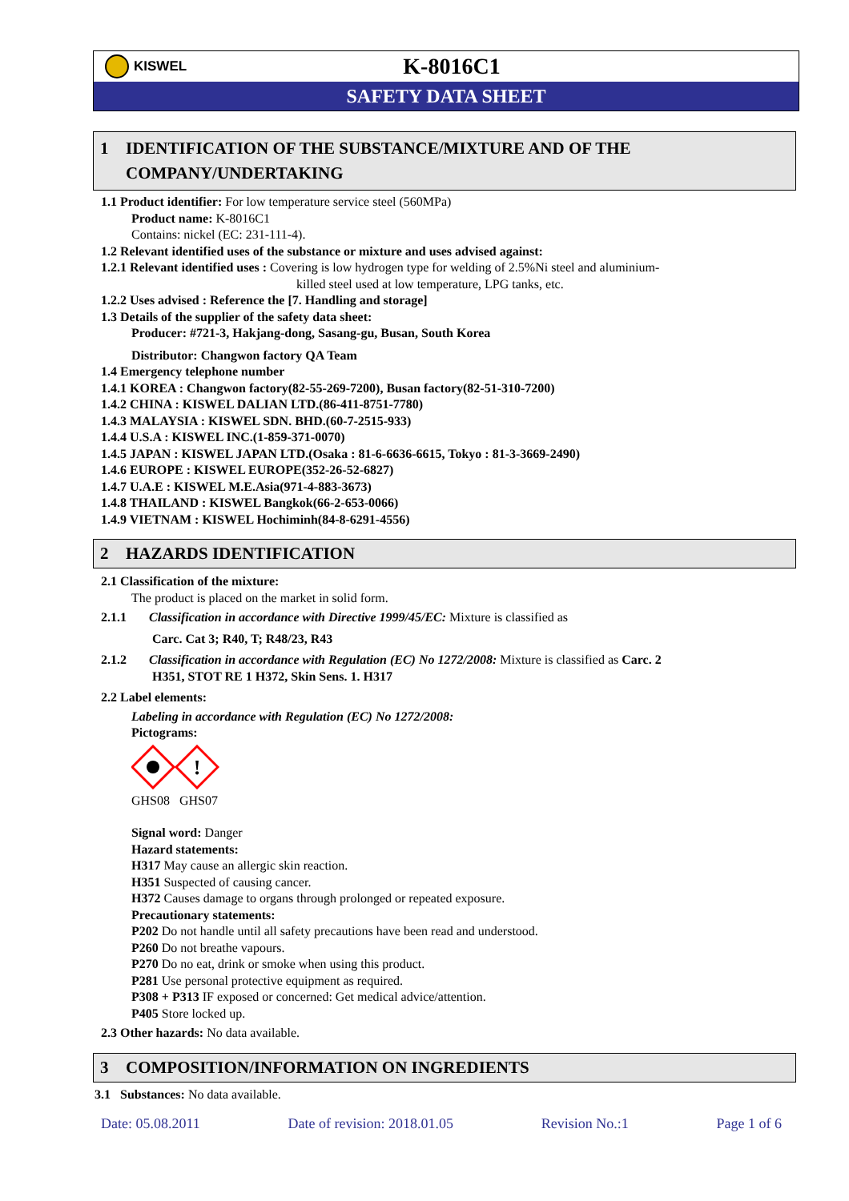KISWEL
K-8016C1
SAFETY DATA SHEET
1 IDENTIFICATION OF THE SUBSTANCE/MIXTURE AND OF THE COMPANY/UNDERTAKING
1.1 Product identifier: For low temperature service steel (560MPa)
Product name: K-8016C1
Contains: nickel (EC: 231-111-4).
1.2 Relevant identified uses of the substance or mixture and uses advised against:
1.2.1 Relevant identified uses : Covering is low hydrogen type for welding of 2.5%Ni steel and aluminium-
killed steel used at low temperature, LPG tanks, etc.
1.2.2 Uses advised : Reference the [7. Handling and storage]
1.3 Details of the supplier of the safety data sheet:
Producer: #721-3, Hakjang-dong, Sasang-gu, Busan, South Korea
Distributor: Changwon factory QA Team
1.4 Emergency telephone number
1.4.1 KOREA : Changwon factory(82-55-269-7200), Busan factory(82-51-310-7200)
1.4.2 CHINA : KISWEL DALIAN LTD.(86-411-8751-7780)
1.4.3 MALAYSIA : KISWEL SDN. BHD.(60-7-2515-933)
1.4.4 U.S.A : KISWEL INC.(1-859-371-0070)
1.4.5 JAPAN : KISWEL JAPAN LTD.(Osaka : 81-6-6636-6615, Tokyo : 81-3-3669-2490)
1.4.6 EUROPE : KISWEL EUROPE(352-26-52-6827)
1.4.7 U.A.E : KISWEL M.E.Asia(971-4-883-3673)
1.4.8 THAILAND : KISWEL Bangkok(66-2-653-0066)
1.4.9 VIETNAM : KISWEL Hochiminh(84-8-6291-4556)
2 HAZARDS IDENTIFICATION
2.1 Classification of the mixture:
The product is placed on the market in solid form.
2.1.1 Classification in accordance with Directive 1999/45/EC: Mixture is classified as
Carc. Cat 3; R40, T; R48/23, R43
2.1.2 Classification in accordance with Regulation (EC) No 1272/2008: Mixture is classified as Carc. 2
H351, STOT RE 1 H372, Skin Sens. 1. H317
2.2 Label elements:
Labeling in accordance with Regulation (EC) No 1272/2008:
Pictograms:
!
GHS08 GHS07
Signal word: Danger
Hazard statements:
H317 May cause an allergic skin reaction.
H351 Suspected of causing cancer.
H372 Causes damage to organs through prolonged or repeated exposure.
Precautionary statements:
P202 Do not handle until all safety precautions have been read and understood.
P260 Do not breathe vapours.
P270 Do no eat, drink or smoke when using this product.
P281 Use personal protective equipment as required.
P308 + P313 IF exposed or concerned: Get medical advice/attention.
P405 Store locked up.
2.3 Other hazards: No data available.
3 COMPOSITION/INFORMATION ON INGREDIENTS
3.1 Substances: No data available.
Date: 05.08.2011 Date of revision: 2018.01.05 Revision No.:1 Page 1 of 6